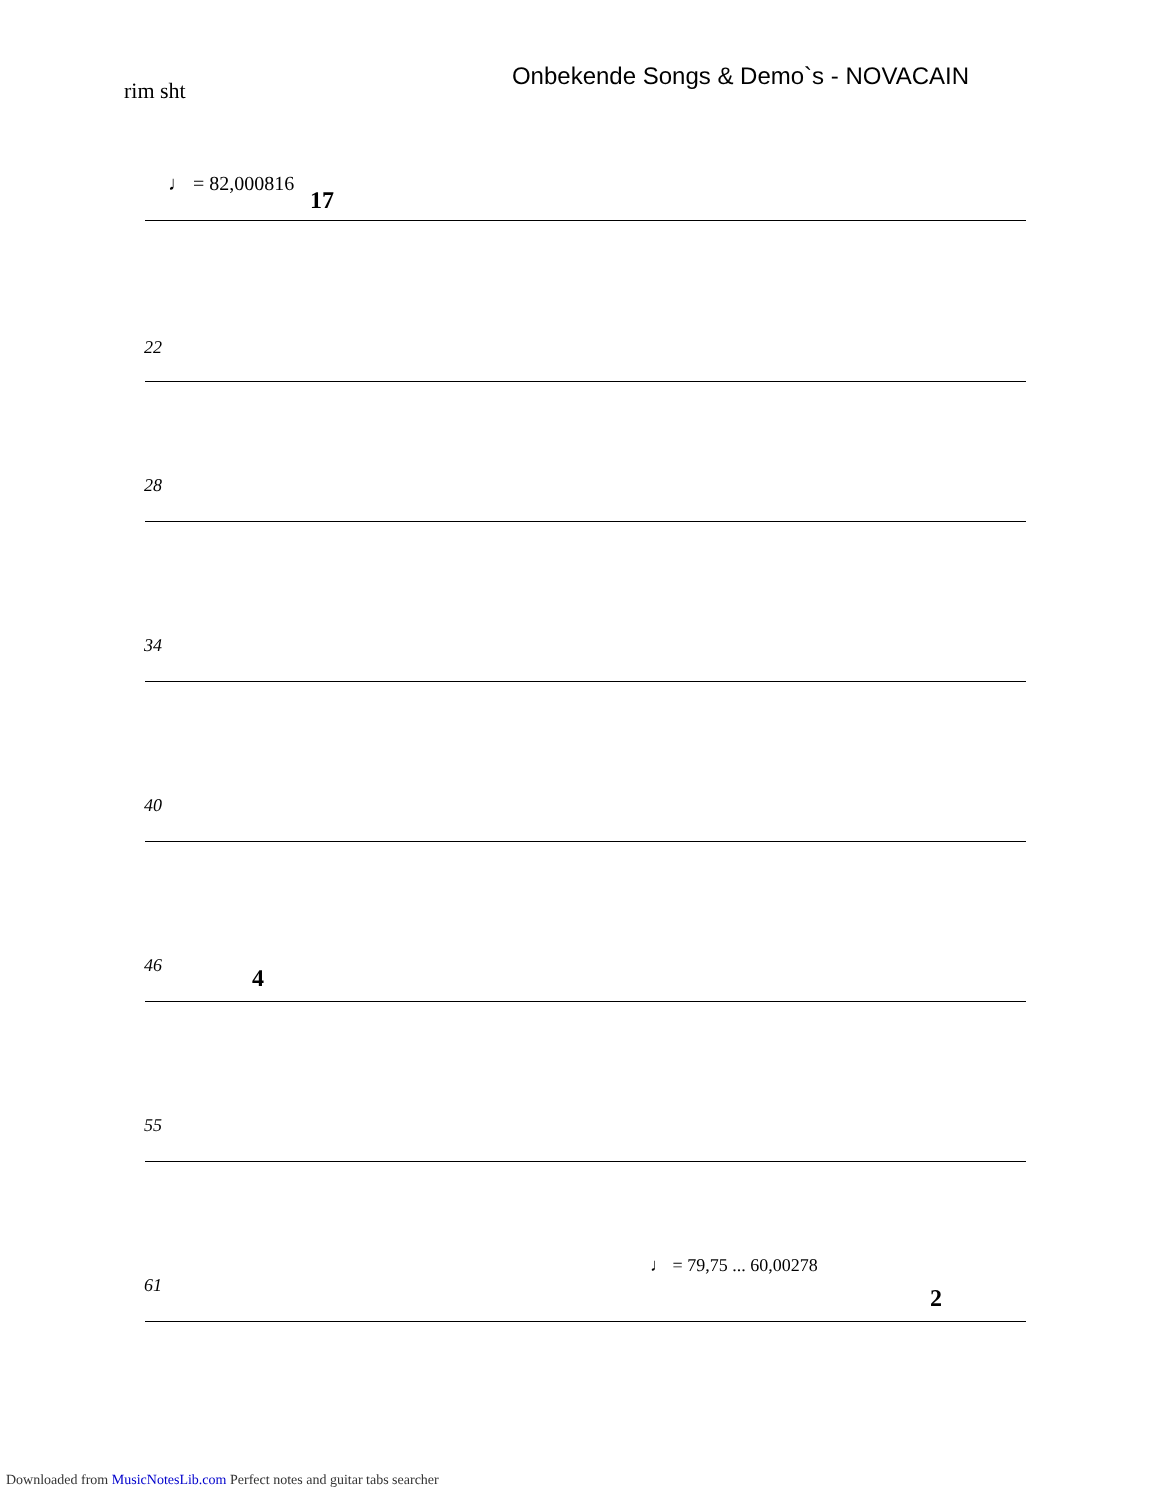rim sht
Onbekende Songs & Demo`s - NOVACAIN
♩ = 82,000816
17
22
28
34
40
46 4
55
61
♩ = 79,75 ... 60,00278
2
Downloaded from MusicNotesLib.com Perfect notes and guitar tabs searcher